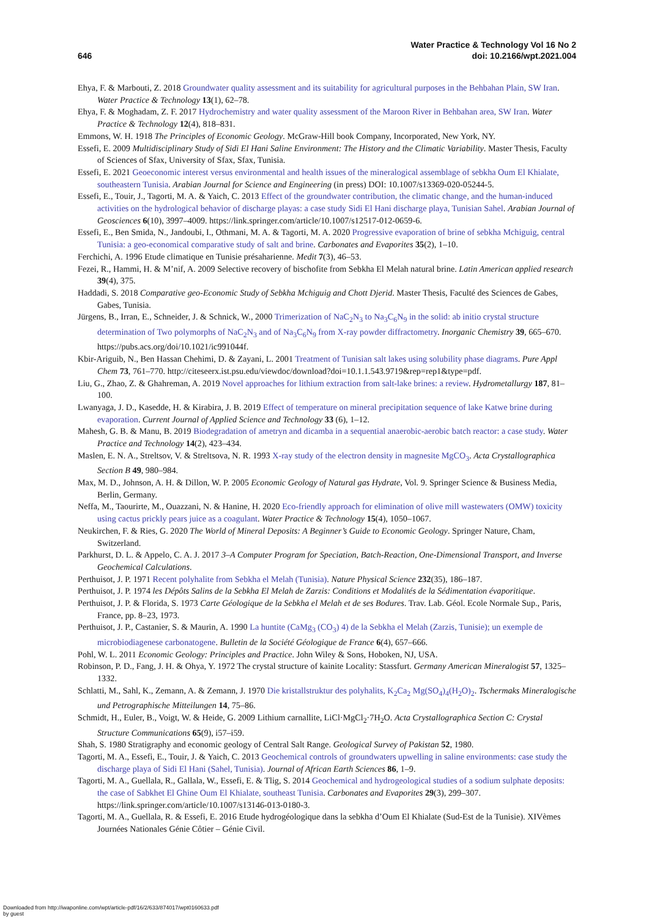646
Water Practice & Technology Vol 16 No 2
doi: 10.2166/wpt.2021.004
Ehya, F. & Marbouti, Z. 2018 Groundwater quality assessment and its suitability for agricultural purposes in the Behbahan Plain, SW Iran. Water Practice & Technology 13(1), 62–78.
Ehya, F. & Moghadam, Z. F. 2017 Hydrochemistry and water quality assessment of the Maroon River in Behbahan area, SW Iran. Water Practice & Technology 12(4), 818–831.
Emmons, W. H. 1918 The Principles of Economic Geology. McGraw-Hill book Company, Incorporated, New York, NY.
Essefi, E. 2009 Multidisciplinary Study of Sidi El Hani Saline Environment: The History and the Climatic Variability. Master Thesis, Faculty of Sciences of Sfax, University of Sfax, Sfax, Tunisia.
Essefi, E. 2021 Geoeconomic interest versus environmental and health issues of the mineralogical assemblage of sebkha Oum El Khialate, southeastern Tunisia. Arabian Journal for Science and Engineering (in press) DOI: 10.1007/s13369-020-05244-5.
Essefi, E., Touir, J., Tagorti, M. A. & Yaich, C. 2013 Effect of the groundwater contribution, the climatic change, and the human-induced activities on the hydrological behavior of discharge playas: a case study Sidi El Hani discharge playa, Tunisian Sahel. Arabian Journal of Geosciences 6(10), 3997–4009. https://link.springer.com/article/10.1007/s12517-012-0659-6.
Essefi, E., Ben Smida, N., Jandoubi, I., Othmani, M. A. & Tagorti, M. A. 2020 Progressive evaporation of brine of sebkha Mchiguig, central Tunisia: a geo-economical comparative study of salt and brine. Carbonates and Evaporites 35(2), 1–10.
Ferchichi, A. 1996 Etude climatique en Tunisie présaharienne. Medit 7(3), 46–53.
Fezei, R., Hammi, H. & M’nif, A. 2009 Selective recovery of bischofite from Sebkha El Melah natural brine. Latin American applied research 39(4), 375.
Haddadi, S. 2018 Comparative geo-Economic Study of Sebkha Mchiguig and Chott Djerid. Master Thesis, Faculté des Sciences de Gabes, Gabes, Tunisia.
Jürgens, B., Irran, E., Schneider, J. & Schnick, W., 2000 Trimerization of NaC<sub>2</sub>N<sub>3</sub> to Na<sub>3</sub>C<sub>6</sub>N<sub>9</sub> in the solid: ab initio crystal structure determination of Two polymorphs of NaC<sub>2</sub>N<sub>3</sub> and of Na<sub>3</sub>C<sub>6</sub>N<sub>9</sub> from X-ray powder diffractometry. Inorganic Chemistry 39, 665–670. https://pubs.acs.org/doi/10.1021/ic991044f.
Kbir-Ariguib, N., Ben Hassan Chehimi, D. & Zayani, L. 2001 Treatment of Tunisian salt lakes using solubility phase diagrams. Pure Appl Chem 73, 761–770. http://citeseerx.ist.psu.edu/viewdoc/download?doi=10.1.1.543.9719&rep=rep1&type=pdf.
Liu, G., Zhao, Z. & Ghahreman, A. 2019 Novel approaches for lithium extraction from salt-lake brines: a review. Hydrometallurgy 187, 81–100.
Lwanyaga, J. D., Kasedde, H. & Kirabira, J. B. 2019 Effect of temperature on mineral precipitation sequence of lake Katwe brine during evaporation. Current Journal of Applied Science and Technology 33 (6), 1–12.
Mahesh, G. B. & Manu, B. 2019 Biodegradation of ametryn and dicamba in a sequential anaerobic-aerobic batch reactor: a case study. Water Practice and Technology 14(2), 423–434.
Maslen, E. N. A., Streltsov, V. & Streltsova, N. R. 1993 X-ray study of the electron density in magnesite MgCO<sub>3</sub>. Acta Crystallographica Section B 49, 980–984.
Max, M. D., Johnson, A. H. & Dillon, W. P. 2005 Economic Geology of Natural gas Hydrate, Vol. 9. Springer Science & Business Media, Berlin, Germany.
Neffa, M., Taourirte, M., Ouazzani, N. & Hanine, H. 2020 Eco-friendly approach for elimination of olive mill wastewaters (OMW) toxicity using cactus prickly pears juice as a coagulant. Water Practice & Technology 15(4), 1050–1067.
Neukirchen, F. & Ries, G. 2020 The World of Mineral Deposits: A Beginner’s Guide to Economic Geology. Springer Nature, Cham, Switzerland.
Parkhurst, D. L. & Appelo, C. A. J. 2017 3–A Computer Program for Speciation, Batch-Reaction, One-Dimensional Transport, and Inverse Geochemical Calculations.
Perthuisot, J. P. 1971 Recent polyhalite from Sebkha el Melah (Tunisia). Nature Physical Science 232(35), 186–187.
Perthuisot, J. P. 1974 les Dépôts Salins de la Sebkha El Melah de Zarzis: Conditions et Modalités de la Sédimentation évaporitique.
Perthuisot, J. P. & Florida, S. 1973 Carte Géologique de la Sebkha el Melah et de ses Bodures. Trav. Lab. Géol. Ecole Normale Sup., Paris, France, pp. 8–23, 1973.
Perthuisot, J. P., Castanier, S. & Maurin, A. 1990 La huntite (CaMg<sub>3</sub> (CO<sub>3</sub>) 4) de la Sebkha el Melah (Zarzis, Tunisie); un exemple de microbiodiagenese carbonatogene. Bulletin de la Société Géologique de France 6(4), 657–666.
Pohl, W. L. 2011 Economic Geology: Principles and Practice. John Wiley & Sons, Hoboken, NJ, USA.
Robinson, P. D., Fang, J. H. & Ohya, Y. 1972 The crystal structure of kainite Locality: Stassfurt. Germany American Mineralogist 57, 1325–1332.
Schlatti, M., Sahl, K., Zemann, A. & Zemann, J. 1970 Die kristallstruktur des polyhalits, K<sub>2</sub>Ca<sub>2</sub> Mg(SO<sub>4</sub>)<sub>4</sub>(H<sub>2</sub>O)<sub>2</sub>. Tschermaks Mineralogische und Petrographische Mitteilungen 14, 75–86.
Schmidt, H., Euler, B., Voigt, W. & Heide, G. 2009 Lithium carnallite, LiCl·MgCl<sub>2</sub>·7H<sub>2</sub>O. Acta Crystallographica Section C: Crystal Structure Communications 65(9), i57–i59.
Shah, S. 1980 Stratigraphy and economic geology of Central Salt Range. Geological Survey of Pakistan 52, 1980.
Tagorti, M. A., Essefi, E., Touir, J. & Yaich, C. 2013 Geochemical controls of groundwaters upwelling in saline environments: case study the discharge playa of Sidi El Hani (Sahel, Tunisia). Journal of African Earth Sciences 86, 1–9.
Tagorti, M. A., Guellala, R., Gallala, W., Essefi, E. & Tlig, S. 2014 Geochemical and hydrogeological studies of a sodium sulphate deposits: the case of Sabkhet El Ghine Oum El Khialate, southeast Tunisia. Carbonates and Evaporites 29(3), 299–307. https://link.springer.com/article/10.1007/s13146-013-0180-3.
Tagorti, M. A., Guellala, R. & Essefi, E. 2016 Etude hydrogéologique dans la sebkha d’Oum El Khialate (Sud-Est de la Tunisie). XIVèmes Journées Nationales Génie Côtier – Génie Civil.
Downloaded from http://iwaponline.com/wpt/article-pdf/16/2/633/874017/wpt0160633.pdf
by guest